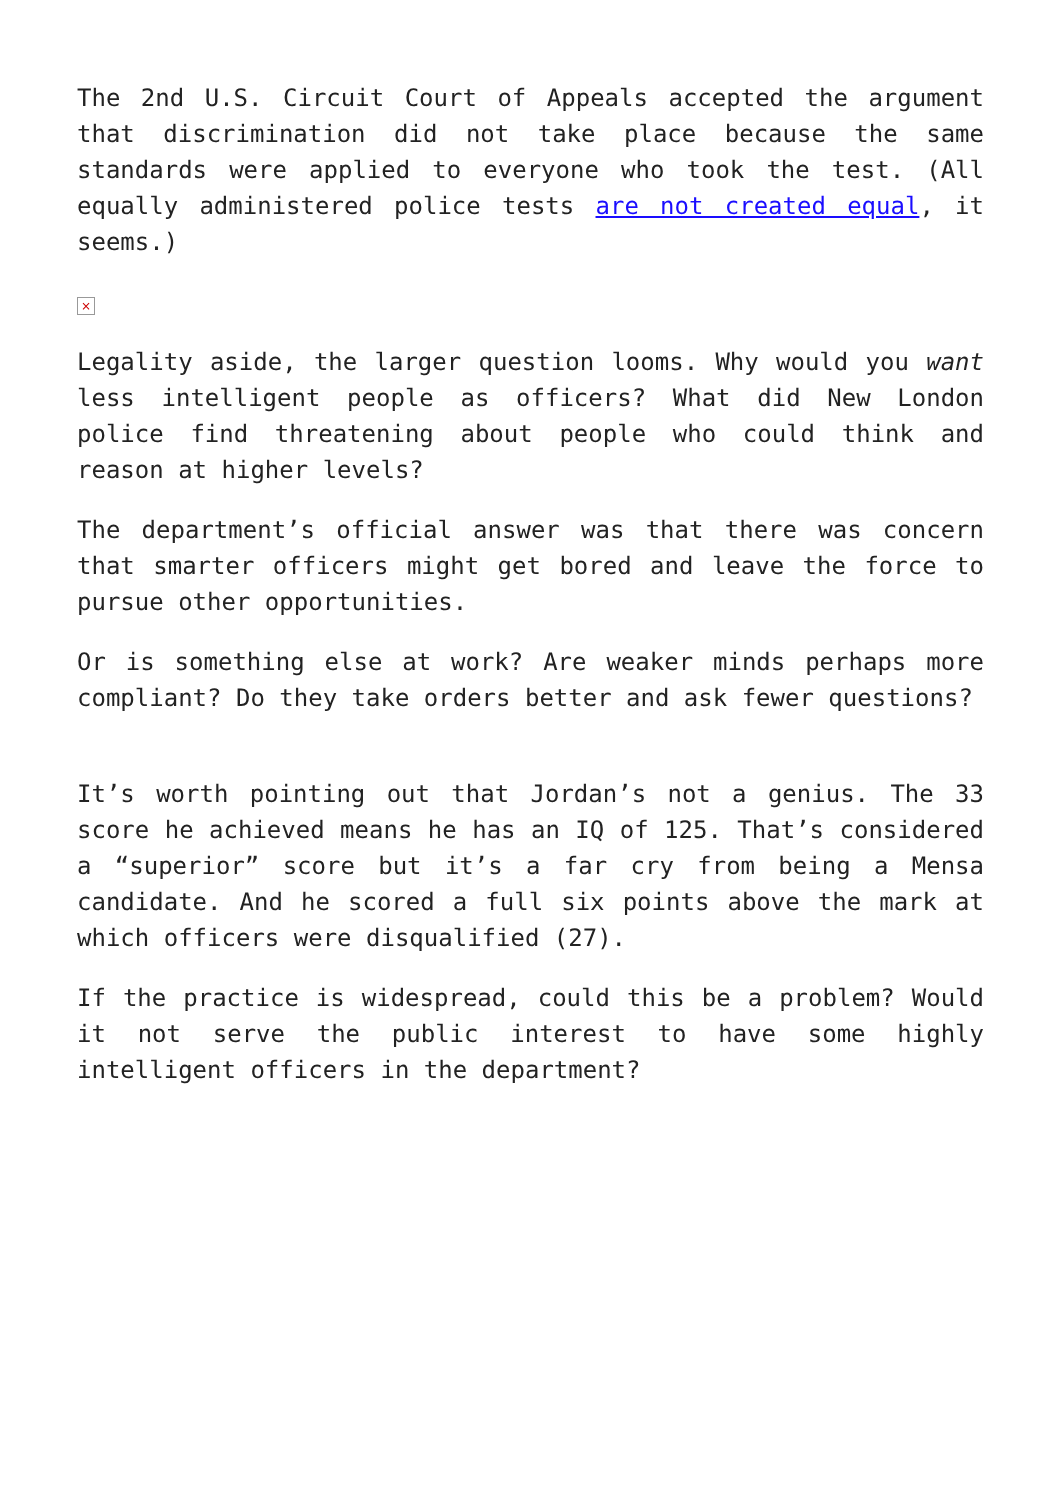The 2nd U.S. Circuit Court of Appeals accepted the argument that discrimination did not take place because the same standards were applied to everyone who took the test. (All equally administered police tests are not created equal, it seems.)
×
Legality aside, the larger question looms. Why would you want less intelligent people as officers? What did New London police find threatening about people who could think and reason at higher levels?
The department’s official answer was that there was concern that smarter officers might get bored and leave the force to pursue other opportunities.
Or is something else at work? Are weaker minds perhaps more compliant? Do they take orders better and ask fewer questions?
It’s worth pointing out that Jordan’s not a genius. The 33 score he achieved means he has an IQ of 125. That’s considered a “superior” score but it’s a far cry from being a Mensa candidate. And he scored a full six points above the mark at which officers were disqualified (27).
If the practice is widespread, could this be a problem? Would it not serve the public interest to have some highly intelligent officers in the department?